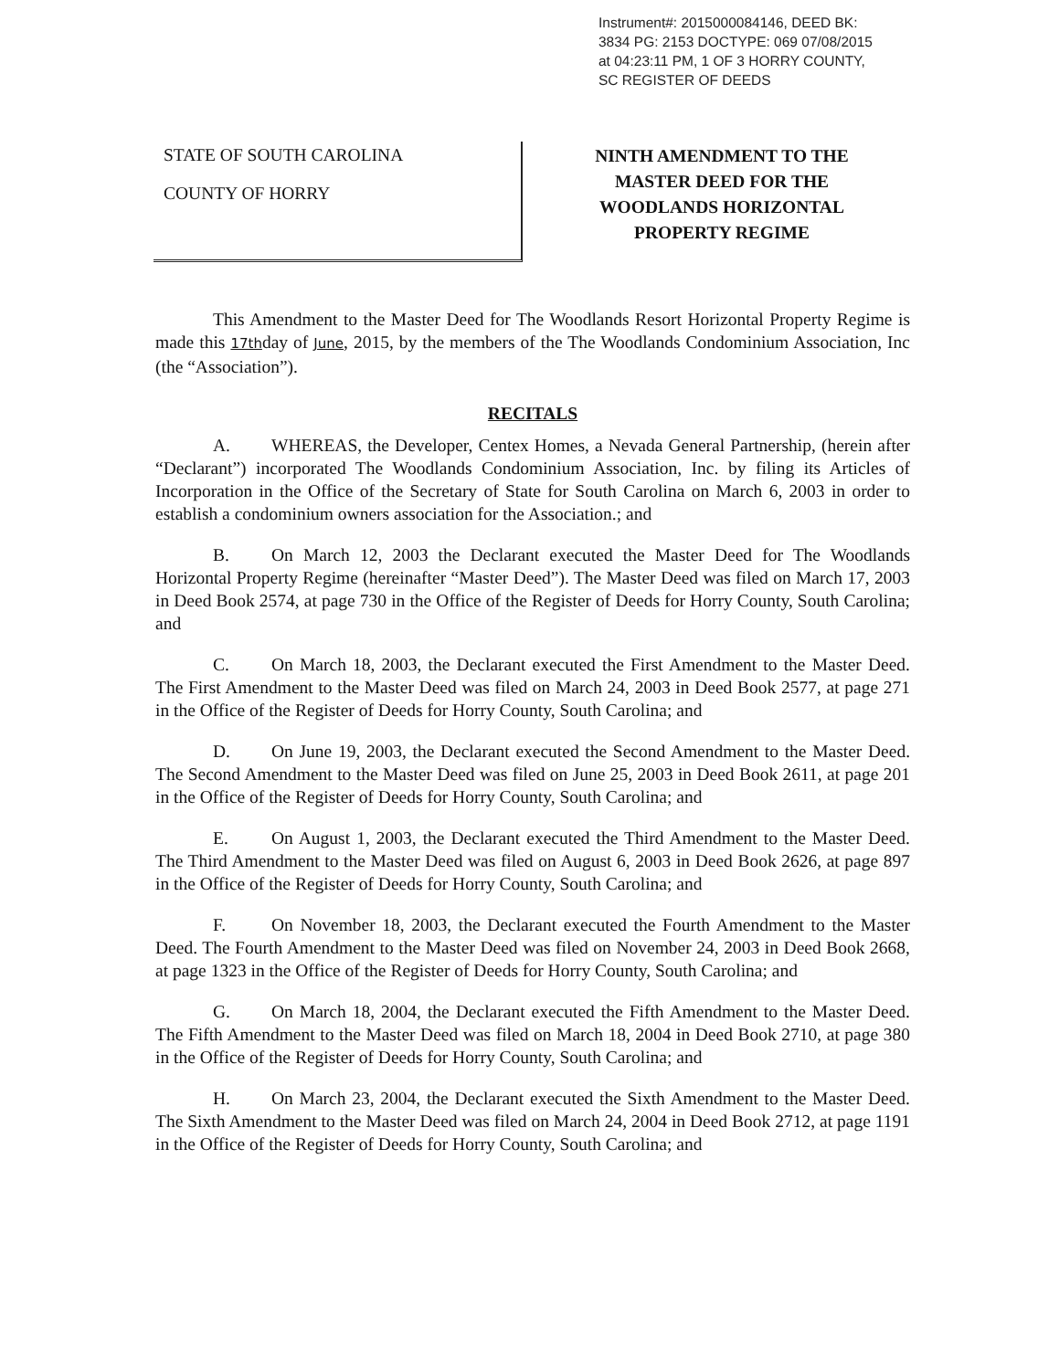Instrument#: 2015000084146, DEED BK:
3834 PG: 2153 DOCTYPE: 069 07/08/2015
at 04:23:11 PM, 1 OF 3 HORRY COUNTY,
SC REGISTER OF DEEDS
STATE OF SOUTH CAROLINA
COUNTY OF HORRY
NINTH AMENDMENT TO THE
MASTER DEED FOR THE
WOODLANDS HORIZONTAL
PROPERTY REGIME
This Amendment to the Master Deed for The Woodlands Resort Horizontal Property Regime is made this 17thday of June, 2015, by the members of the The Woodlands Condominium Association, Inc (the “Association”).
RECITALS
A. WHEREAS, the Developer, Centex Homes, a Nevada General Partnership, (herein after “Declarant”) incorporated The Woodlands Condominium Association, Inc. by filing its Articles of Incorporation in the Office of the Secretary of State for South Carolina on March 6, 2003 in order to establish a condominium owners association for the Association.; and
B. On March 12, 2003 the Declarant executed the Master Deed for The Woodlands Horizontal Property Regime (hereinafter “Master Deed”). The Master Deed was filed on March 17, 2003 in Deed Book 2574, at page 730 in the Office of the Register of Deeds for Horry County, South Carolina; and
C. On March 18, 2003, the Declarant executed the First Amendment to the Master Deed. The First Amendment to the Master Deed was filed on March 24, 2003 in Deed Book 2577, at page 271 in the Office of the Register of Deeds for Horry County, South Carolina; and
D. On June 19, 2003, the Declarant executed the Second Amendment to the Master Deed. The Second Amendment to the Master Deed was filed on June 25, 2003 in Deed Book 2611, at page 201 in the Office of the Register of Deeds for Horry County, South Carolina; and
E. On August 1, 2003, the Declarant executed the Third Amendment to the Master Deed. The Third Amendment to the Master Deed was filed on August 6, 2003 in Deed Book 2626, at page 897 in the Office of the Register of Deeds for Horry County, South Carolina; and
F. On November 18, 2003, the Declarant executed the Fourth Amendment to the Master Deed. The Fourth Amendment to the Master Deed was filed on November 24, 2003 in Deed Book 2668, at page 1323 in the Office of the Register of Deeds for Horry County, South Carolina; and
G. On March 18, 2004, the Declarant executed the Fifth Amendment to the Master Deed. The Fifth Amendment to the Master Deed was filed on March 18, 2004 in Deed Book 2710, at page 380 in the Office of the Register of Deeds for Horry County, South Carolina; and
H. On March 23, 2004, the Declarant executed the Sixth Amendment to the Master Deed. The Sixth Amendment to the Master Deed was filed on March 24, 2004 in Deed Book 2712, at page 1191 in the Office of the Register of Deeds for Horry County, South Carolina; and